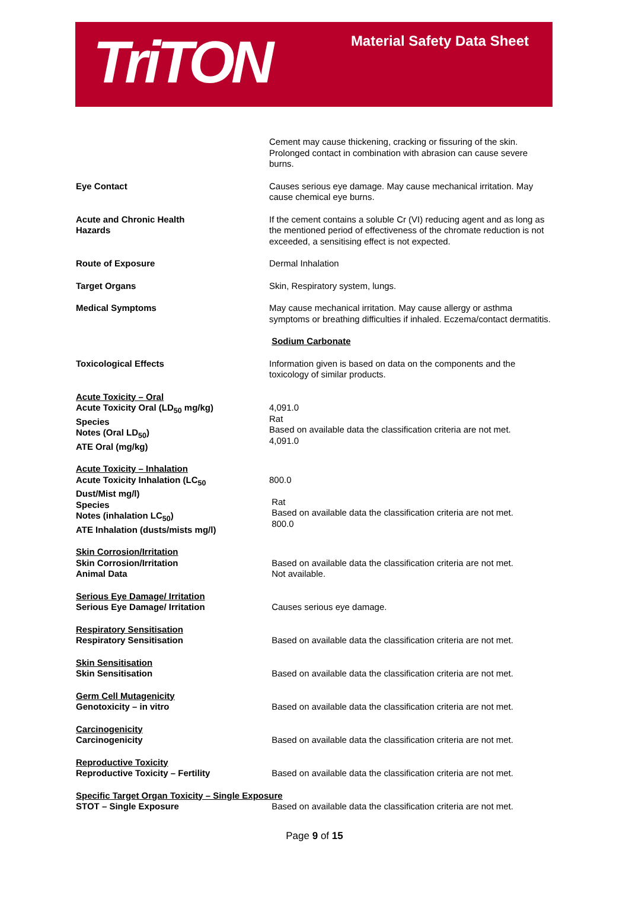TriTON
Material Safety Data Sheet
Cement may cause thickening, cracking or fissuring of the skin. Prolonged contact in combination with abrasion can cause severe burns.
Eye Contact Causes serious eye damage. May cause mechanical irritation. May cause chemical eye burns.
Acute and Chronic Health
Hazards
If the cement contains a soluble Cr (VI) reducing agent and as long as the mentioned period of effectiveness of the chromate reduction is not exceeded, a sensitising effect is not expected.
Route of Exposure Dermal Inhalation
Target Organs Skin, Respiratory system, lungs.
Medical Symptoms May cause mechanical irritation. May cause allergy or asthma symptoms or breathing difficulties if inhaled. Eczema/contact dermatitis.
Sodium Carbonate
Toxicological Effects Information given is based on data on the components and the toxicology of similar products.
Acute Toxicity – Oral
Acute Toxicity Oral (LD<sub>50</sub> mg/kg)
Species
Notes (Oral LD<sub>50</sub>)
ATE Oral (mg/kg)
4,091.0
Rat
Based on available data the classification criteria are not met.
4,091.0
Acute Toxicity – Inhalation
Acute Toxicity Inhalation (LC<sub>50</sub>
Dust/Mist mg/l)
Species
Notes (inhalation LC<sub>50</sub>)
ATE Inhalation (dusts/mists mg/l)
800.0
Rat
Based on available data the classification criteria are not met.
800.0
Skin Corrosion/Irritation
Skin Corrosion/Irritation
Animal Data
Based on available data the classification criteria are not met.
Not available.
Serious Eye Damage/ Irritation
Serious Eye Damage/ Irritation
Causes serious eye damage.
Respiratory Sensitisation
Respiratory Sensitisation
Based on available data the classification criteria are not met.
Skin Sensitisation
Skin Sensitisation
Based on available data the classification criteria are not met.
Germ Cell Mutagenicity
Genotoxicity – in vitro
Based on available data the classification criteria are not met.
Carcinogenicity
Carcinogenicity
Based on available data the classification criteria are not met.
Reproductive Toxicity
Reproductive Toxicity – Fertility
Based on available data the classification criteria are not met.
Specific Target Organ Toxicity – Single Exposure
STOT – Single Exposure Based on available data the classification criteria are not met.
Page 9 of 15